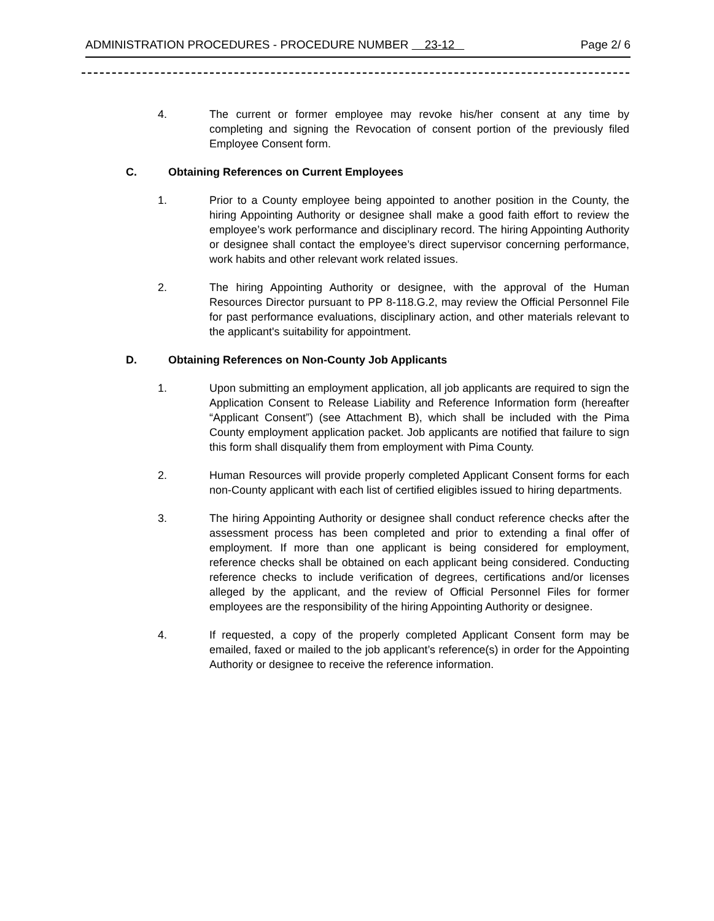ADMINISTRATION PROCEDURES - PROCEDURE NUMBER 23-12 Page 2/ 6
4. The current or former employee may revoke his/her consent at any time by completing and signing the Revocation of consent portion of the previously filed Employee Consent form.
C. Obtaining References on Current Employees
1. Prior to a County employee being appointed to another position in the County, the hiring Appointing Authority or designee shall make a good faith effort to review the employee’s work performance and disciplinary record. The hiring Appointing Authority or designee shall contact the employee’s direct supervisor concerning performance, work habits and other relevant work related issues.
2. The hiring Appointing Authority or designee, with the approval of the Human Resources Director pursuant to PP 8-118.G.2, may review the Official Personnel File for past performance evaluations, disciplinary action, and other materials relevant to the applicant's suitability for appointment.
D. Obtaining References on Non-County Job Applicants
1. Upon submitting an employment application, all job applicants are required to sign the Application Consent to Release Liability and Reference Information form (hereafter “Applicant Consent”) (see Attachment B), which shall be included with the Pima County employment application packet. Job applicants are notified that failure to sign this form shall disqualify them from employment with Pima County.
2. Human Resources will provide properly completed Applicant Consent forms for each non-County applicant with each list of certified eligibles issued to hiring departments.
3. The hiring Appointing Authority or designee shall conduct reference checks after the assessment process has been completed and prior to extending a final offer of employment. If more than one applicant is being considered for employment, reference checks shall be obtained on each applicant being considered. Conducting reference checks to include verification of degrees, certifications and/or licenses alleged by the applicant, and the review of Official Personnel Files for former employees are the responsibility of the hiring Appointing Authority or designee.
4. If requested, a copy of the properly completed Applicant Consent form may be emailed, faxed or mailed to the job applicant’s reference(s) in order for the Appointing Authority or designee to receive the reference information.